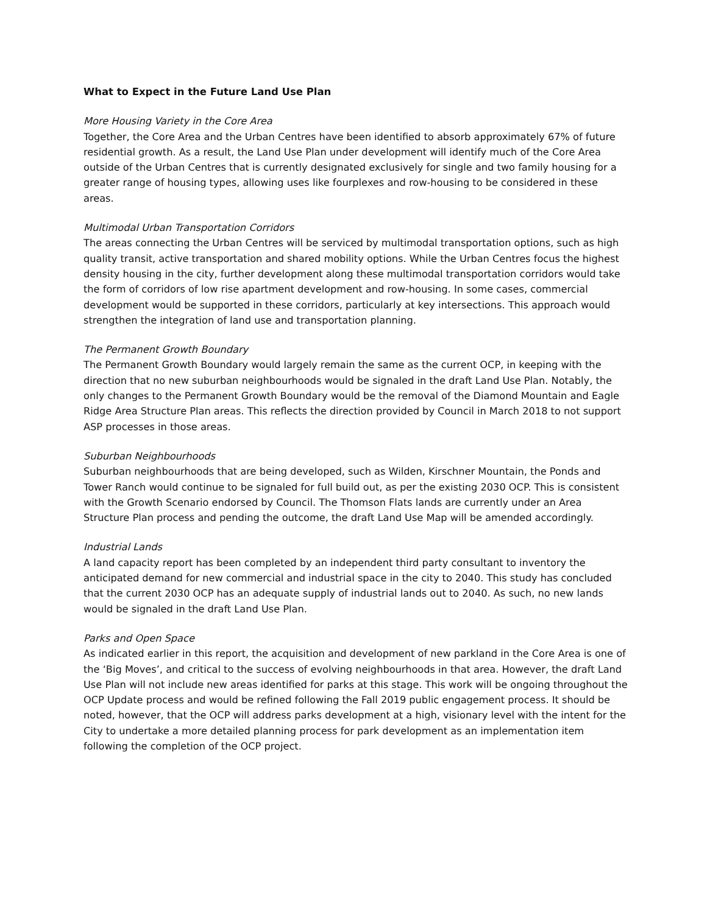What to Expect in the Future Land Use Plan
More Housing Variety in the Core Area
Together, the Core Area and the Urban Centres have been identified to absorb approximately 67% of future residential growth. As a result, the Land Use Plan under development will identify much of the Core Area outside of the Urban Centres that is currently designated exclusively for single and two family housing for a greater range of housing types, allowing uses like fourplexes and row-housing to be considered in these areas.
Multimodal Urban Transportation Corridors
The areas connecting the Urban Centres will be serviced by multimodal transportation options, such as high quality transit, active transportation and shared mobility options. While the Urban Centres focus the highest density housing in the city, further development along these multimodal transportation corridors would take the form of corridors of low rise apartment development and row-housing. In some cases, commercial development would be supported in these corridors, particularly at key intersections. This approach would strengthen the integration of land use and transportation planning.
The Permanent Growth Boundary
The Permanent Growth Boundary would largely remain the same as the current OCP, in keeping with the direction that no new suburban neighbourhoods would be signaled in the draft Land Use Plan. Notably, the only changes to the Permanent Growth Boundary would be the removal of the Diamond Mountain and Eagle Ridge Area Structure Plan areas. This reflects the direction provided by Council in March 2018 to not support ASP processes in those areas.
Suburban Neighbourhoods
Suburban neighbourhoods that are being developed, such as Wilden, Kirschner Mountain, the Ponds and Tower Ranch would continue to be signaled for full build out, as per the existing 2030 OCP. This is consistent with the Growth Scenario endorsed by Council. The Thomson Flats lands are currently under an Area Structure Plan process and pending the outcome, the draft Land Use Map will be amended accordingly.
Industrial Lands
A land capacity report has been completed by an independent third party consultant to inventory the anticipated demand for new commercial and industrial space in the city to 2040. This study has concluded that the current 2030 OCP has an adequate supply of industrial lands out to 2040. As such, no new lands would be signaled in the draft Land Use Plan.
Parks and Open Space
As indicated earlier in this report, the acquisition and development of new parkland in the Core Area is one of the ‘Big Moves’, and critical to the success of evolving neighbourhoods in that area. However, the draft Land Use Plan will not include new areas identified for parks at this stage. This work will be ongoing throughout the OCP Update process and would be refined following the Fall 2019 public engagement process. It should be noted, however, that the OCP will address parks development at a high, visionary level with the intent for the City to undertake a more detailed planning process for park development as an implementation item following the completion of the OCP project.